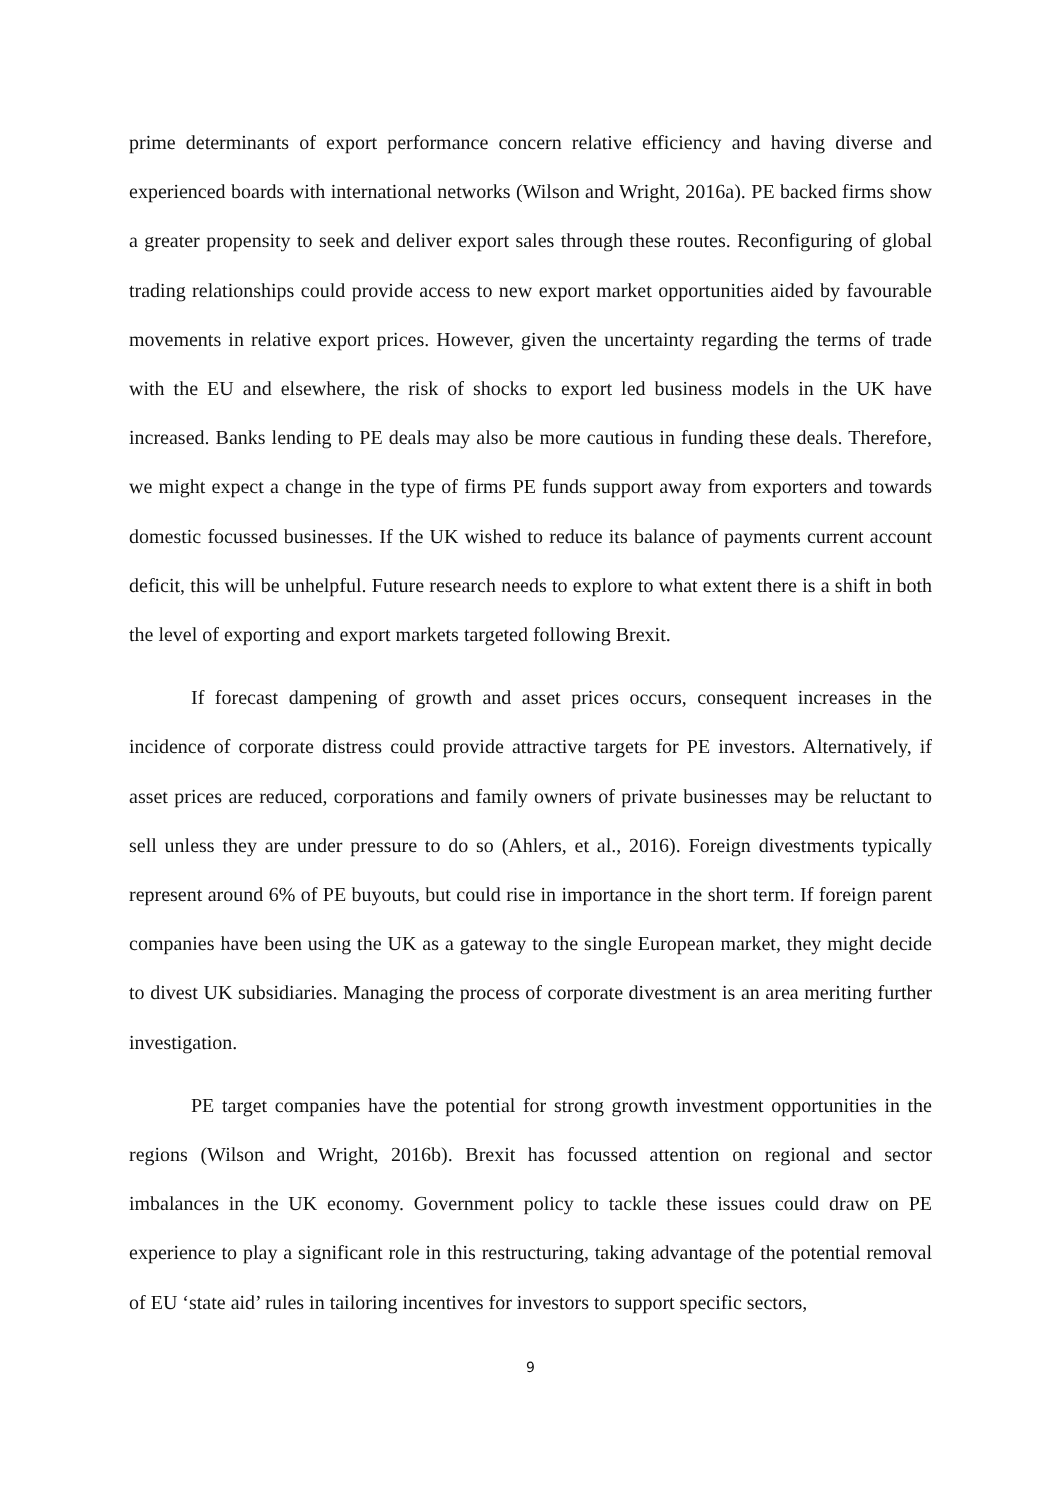prime determinants of export performance concern relative efficiency and having diverse and experienced boards with international networks (Wilson and Wright, 2016a). PE backed firms show a greater propensity to seek and deliver export sales through these routes. Reconfiguring of global trading relationships could provide access to new export market opportunities aided by favourable movements in relative export prices. However, given the uncertainty regarding the terms of trade with the EU and elsewhere, the risk of shocks to export led business models in the UK have increased. Banks lending to PE deals may also be more cautious in funding these deals. Therefore, we might expect a change in the type of firms PE funds support away from exporters and towards domestic focussed businesses. If the UK wished to reduce its balance of payments current account deficit, this will be unhelpful. Future research needs to explore to what extent there is a shift in both the level of exporting and export markets targeted following Brexit.
If forecast dampening of growth and asset prices occurs, consequent increases in the incidence of corporate distress could provide attractive targets for PE investors. Alternatively, if asset prices are reduced, corporations and family owners of private businesses may be reluctant to sell unless they are under pressure to do so (Ahlers, et al., 2016). Foreign divestments typically represent around 6% of PE buyouts, but could rise in importance in the short term. If foreign parent companies have been using the UK as a gateway to the single European market, they might decide to divest UK subsidiaries. Managing the process of corporate divestment is an area meriting further investigation.
PE target companies have the potential for strong growth investment opportunities in the regions (Wilson and Wright, 2016b). Brexit has focussed attention on regional and sector imbalances in the UK economy. Government policy to tackle these issues could draw on PE experience to play a significant role in this restructuring, taking advantage of the potential removal of EU ‘state aid’ rules in tailoring incentives for investors to support specific sectors,
9